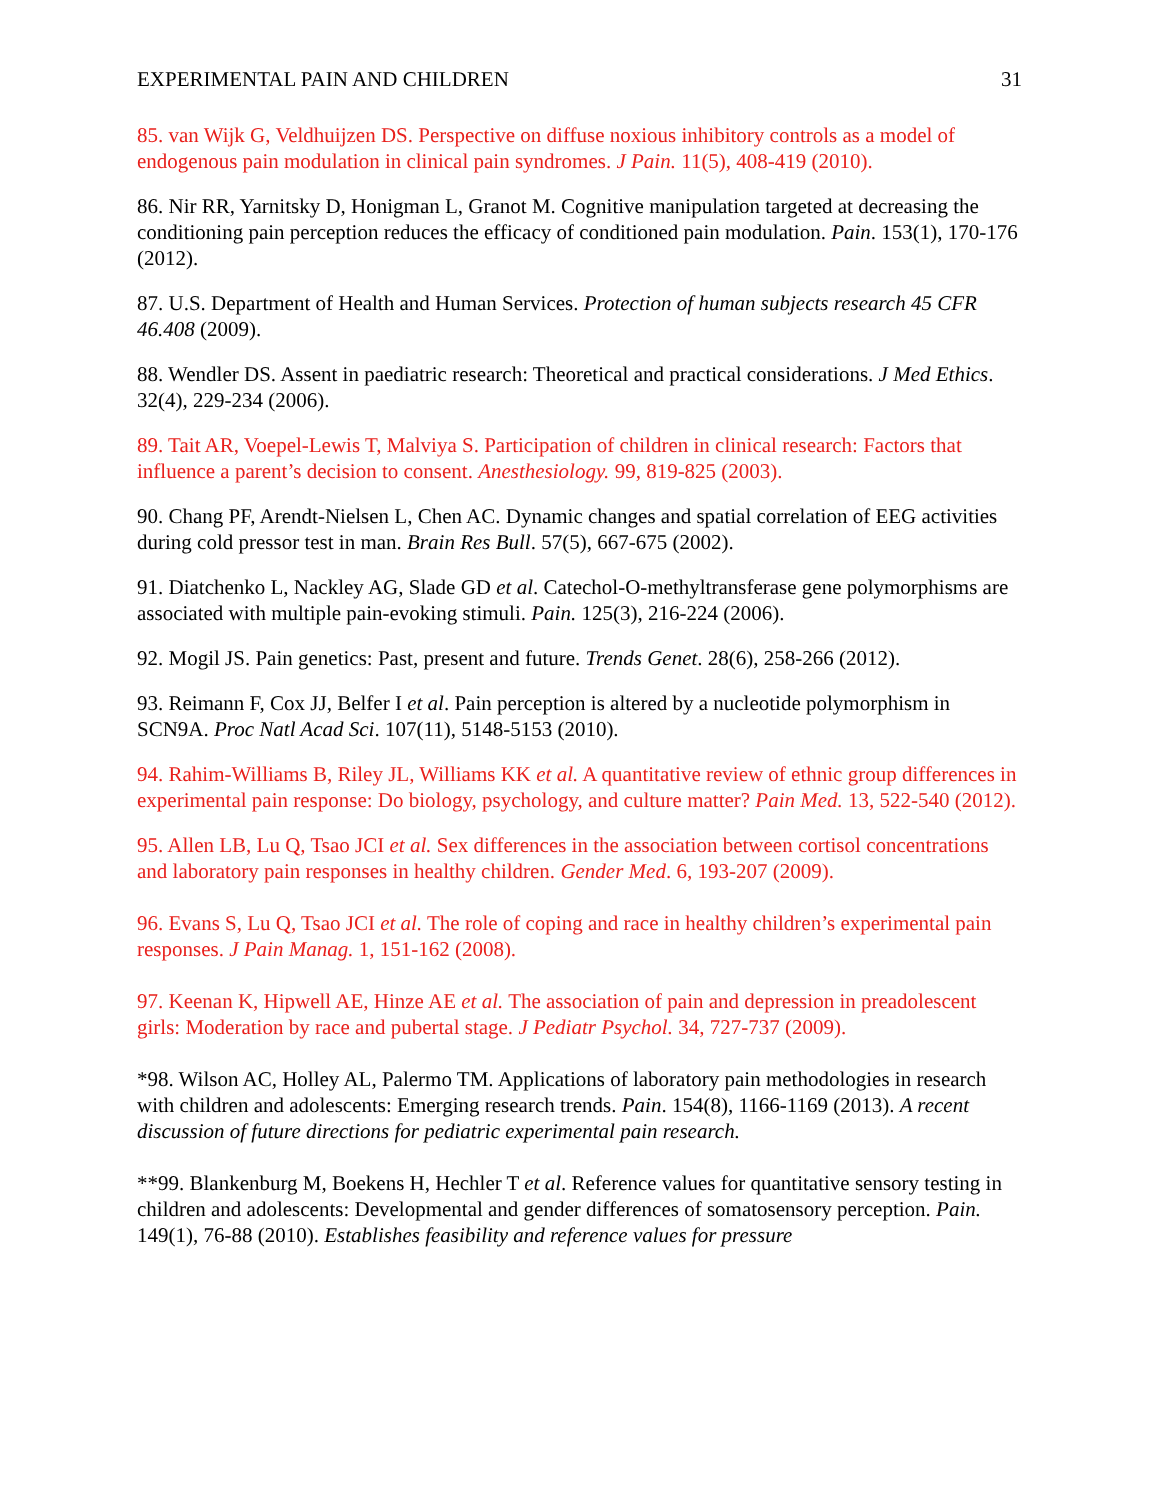EXPERIMENTAL PAIN AND CHILDREN 31
85. van Wijk G, Veldhuijzen DS. Perspective on diffuse noxious inhibitory controls as a model of endogenous pain modulation in clinical pain syndromes. J Pain. 11(5), 408-419 (2010).
86. Nir RR, Yarnitsky D, Honigman L, Granot M. Cognitive manipulation targeted at decreasing the conditioning pain perception reduces the efficacy of conditioned pain modulation. Pain. 153(1), 170-176 (2012).
87. U.S. Department of Health and Human Services. Protection of human subjects research 45 CFR 46.408 (2009).
88. Wendler DS. Assent in paediatric research: Theoretical and practical considerations. J Med Ethics. 32(4), 229-234 (2006).
89. Tait AR, Voepel-Lewis T, Malviya S. Participation of children in clinical research: Factors that influence a parent’s decision to consent. Anesthesiology. 99, 819-825 (2003).
90. Chang PF, Arendt-Nielsen L, Chen AC. Dynamic changes and spatial correlation of EEG activities during cold pressor test in man. Brain Res Bull. 57(5), 667-675 (2002).
91. Diatchenko L, Nackley AG, Slade GD et al. Catechol-O-methyltransferase gene polymorphisms are associated with multiple pain-evoking stimuli. Pain. 125(3), 216-224 (2006).
92. Mogil JS. Pain genetics: Past, present and future. Trends Genet. 28(6), 258-266 (2012).
93. Reimann F, Cox JJ, Belfer I et al. Pain perception is altered by a nucleotide polymorphism in SCN9A. Proc Natl Acad Sci. 107(11), 5148-5153 (2010).
94. Rahim-Williams B, Riley JL, Williams KK et al. A quantitative review of ethnic group differences in experimental pain response: Do biology, psychology, and culture matter? Pain Med. 13, 522-540 (2012).
95. Allen LB, Lu Q, Tsao JCI et al. Sex differences in the association between cortisol concentrations and laboratory pain responses in healthy children. Gender Med. 6, 193-207 (2009).
96. Evans S, Lu Q, Tsao JCI et al. The role of coping and race in healthy children’s experimental pain responses. J Pain Manag. 1, 151-162 (2008).
97. Keenan K, Hipwell AE, Hinze AE et al. The association of pain and depression in preadolescent girls: Moderation by race and pubertal stage. J Pediatr Psychol. 34, 727-737 (2009).
*98. Wilson AC, Holley AL, Palermo TM. Applications of laboratory pain methodologies in research with children and adolescents: Emerging research trends. Pain. 154(8), 1166-1169 (2013). A recent discussion of future directions for pediatric experimental pain research.
**99. Blankenburg M, Boekens H, Hechler T et al. Reference values for quantitative sensory testing in children and adolescents: Developmental and gender differences of somatosensory perception. Pain. 149(1), 76-88 (2010). Establishes feasibility and reference values for pressure